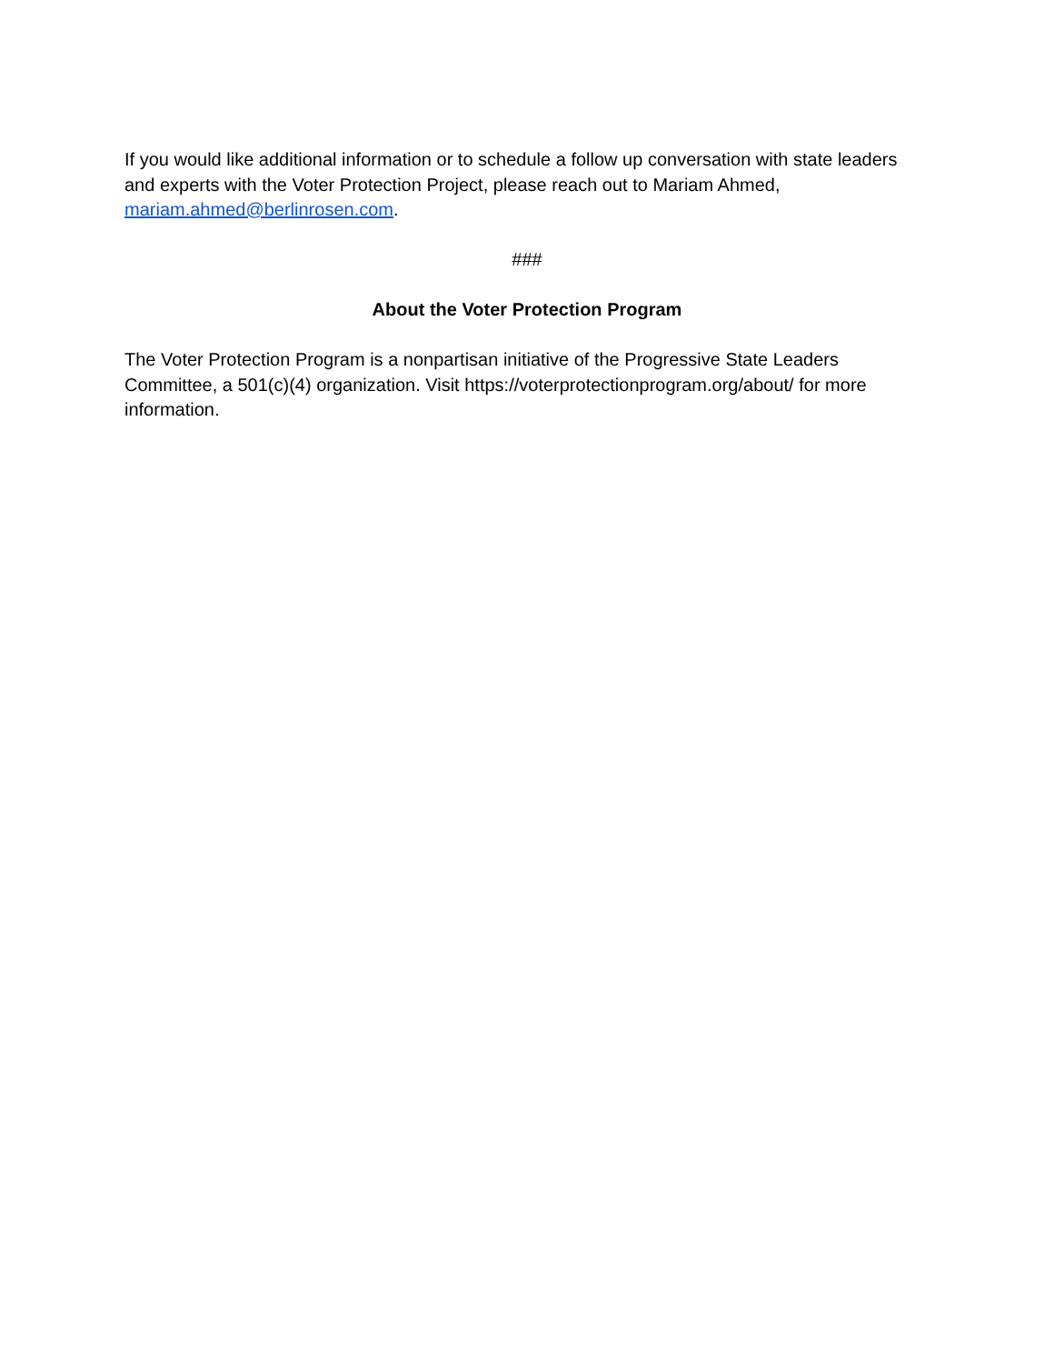If you would like additional information or to schedule a follow up conversation with state leaders and experts with the Voter Protection Project, please reach out to Mariam Ahmed, mariam.ahmed@berlinrosen.com.
###
About the Voter Protection Program
The Voter Protection Program is a nonpartisan initiative of the Progressive State Leaders Committee, a 501(c)(4) organization. Visit https://voterprotectionprogram.org/about/ for more information.